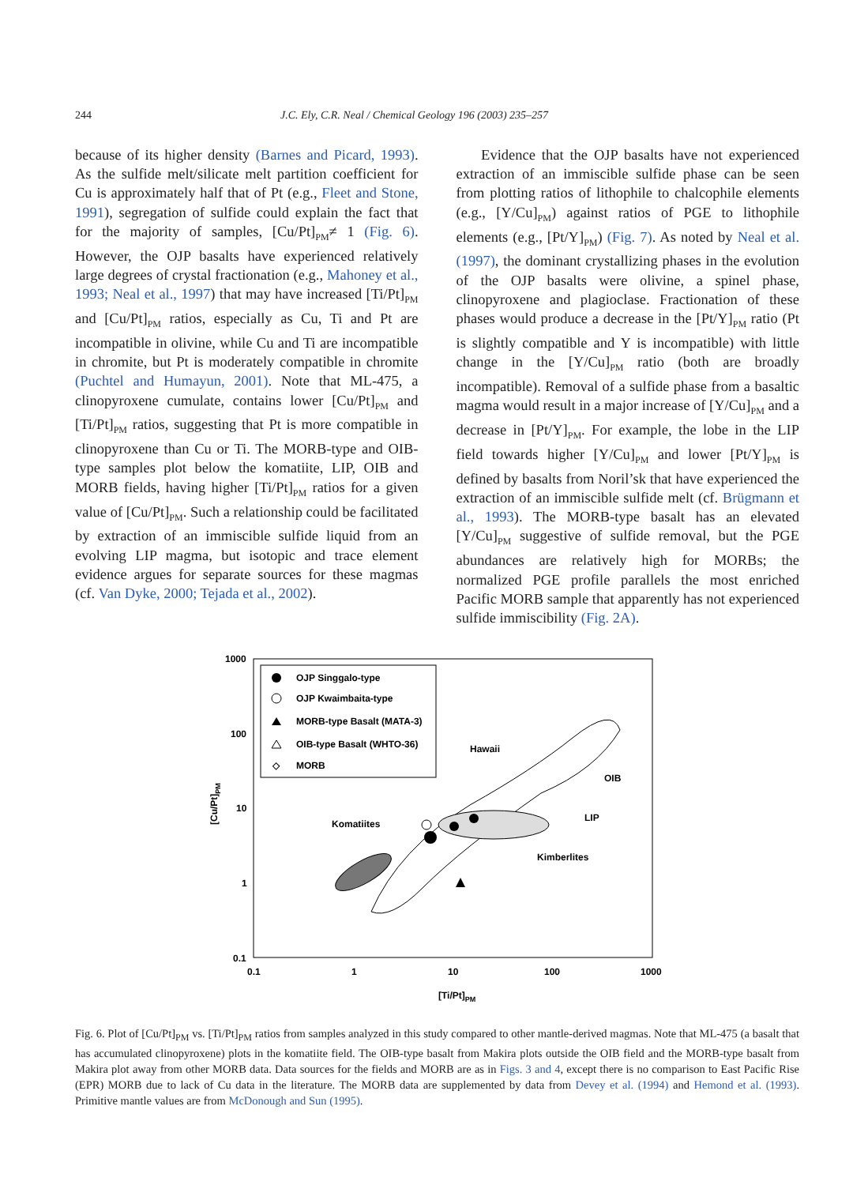244 J.C. Ely, C.R. Neal / Chemical Geology 196 (2003) 235–257
because of its higher density (Barnes and Picard, 1993). As the sulfide melt/silicate melt partition coefficient for Cu is approximately half that of Pt (e.g., Fleet and Stone, 1991), segregation of sulfide could explain the fact that for the majority of samples, [Cu/Pt]<sub>PM</sub>≠ 1 (Fig. 6). However, the OJP basalts have experienced relatively large degrees of crystal fractionation (e.g., Mahoney et al., 1993; Neal et al., 1997) that may have increased [Ti/Pt]<sub>PM</sub> and [Cu/Pt]<sub>PM</sub> ratios, especially as Cu, Ti and Pt are incompatible in olivine, while Cu and Ti are incompatible in chromite, but Pt is moderately compatible in chromite (Puchtel and Humayun, 2001). Note that ML-475, a clinopyroxene cumulate, contains lower [Cu/Pt]<sub>PM</sub> and [Ti/Pt]<sub>PM</sub> ratios, suggesting that Pt is more compatible in clinopyroxene than Cu or Ti. The MORB-type and OIB-type samples plot below the komatiite, LIP, OIB and MORB fields, having higher [Ti/Pt]<sub>PM</sub> ratios for a given value of [Cu/Pt]<sub>PM</sub>. Such a relationship could be facilitated by extraction of an immiscible sulfide liquid from an evolving LIP magma, but isotopic and trace element evidence argues for separate sources for these magmas (cf. Van Dyke, 2000; Tejada et al., 2002).
Evidence that the OJP basalts have not experienced extraction of an immiscible sulfide phase can be seen from plotting ratios of lithophile to chalcophile elements (e.g., [Y/Cu]<sub>PM</sub>) against ratios of PGE to lithophile elements (e.g., [Pt/Y]<sub>PM</sub>) (Fig. 7). As noted by Neal et al. (1997), the dominant crystallizing phases in the evolution of the OJP basalts were olivine, a spinel phase, clinopyroxene and plagioclase. Fractionation of these phases would produce a decrease in the [Pt/Y]<sub>PM</sub> ratio (Pt is slightly compatible and Y is incompatible) with little change in the [Y/Cu]<sub>PM</sub> ratio (both are broadly incompatible). Removal of a sulfide phase from a basaltic magma would result in a major increase of [Y/Cu]<sub>PM</sub> and a decrease in [Pt/Y]<sub>PM</sub>. For example, the lobe in the LIP field towards higher [Y/Cu]<sub>PM</sub> and lower [Pt/Y]<sub>PM</sub> is defined by basalts from Noril’sk that have experienced the extraction of an immiscible sulfide melt (cf. Brügmann et al., 1993). The MORB-type basalt has an elevated [Y/Cu]<sub>PM</sub> suggestive of sulfide removal, but the PGE abundances are relatively high for MORBs; the normalized PGE profile parallels the most enriched Pacific MORB sample that apparently has not experienced sulfide immiscibility (Fig. 2A).
1000
100
10
1
0.1
0.1
1
10
100
1000
[Ti/Pt]PM
[Cu/Pt]PM
OJP Singgalo-type
OJP Kwaimbaita-type
MORB-type Basalt (MATA-3)
OIB-type Basalt (WHTO-36)
◇
MORB
Hawaii
OIB
LIP
Kimberlites
Komatiites
Fig. 6. Plot of [Cu/Pt]<sub>PM</sub> vs. [Ti/Pt]<sub>PM</sub> ratios from samples analyzed in this study compared to other mantle-derived magmas. Note that ML-475 (a basalt that has accumulated clinopyroxene) plots in the komatiite field. The OIB-type basalt from Makira plots outside the OIB field and the MORB-type basalt from Makira plot away from other MORB data. Data sources for the fields and MORB are as in Figs. 3 and 4, except there is no comparison to East Pacific Rise (EPR) MORB due to lack of Cu data in the literature. The MORB data are supplemented by data from Devey et al. (1994) and Hemond et al. (1993). Primitive mantle values are from McDonough and Sun (1995).